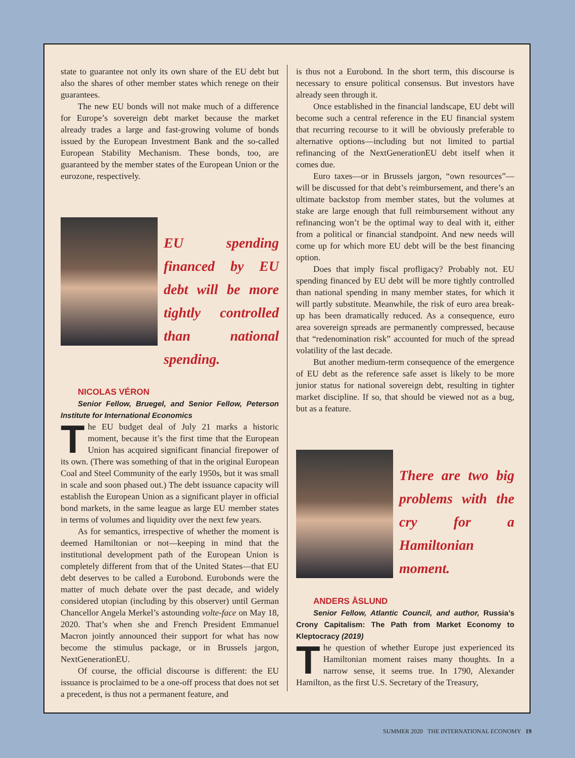state to guarantee not only its own share of the EU debt but also the shares of other member states which renege on their guarantees.
The new EU bonds will not make much of a difference for Europe’s sovereign debt market because the market already trades a large and fast-growing volume of bonds issued by the European Investment Bank and the so-called European Stability Mechanism. These bonds, too, are guaranteed by the member states of the European Union or the eurozone, respectively.
EU spending financed by EU debt will be more tightly controlled than national spending.
NICOLAS VÉRON
Senior Fellow, Bruegel, and Senior Fellow, Peterson Institute for International Economics
The EU budget deal of July 21 marks a historic moment, because it’s the first time that the European Union has acquired significant financial firepower of its own. (There was something of that in the original European Coal and Steel Community of the early 1950s, but it was small in scale and soon phased out.) The debt issuance capacity will establish the European Union as a significant player in official bond markets, in the same league as large EU member states in terms of volumes and liquidity over the next few years.
As for semantics, irrespective of whether the moment is deemed Hamiltonian or not—keeping in mind that the institutional development path of the European Union is completely different from that of the United States—that EU debt deserves to be called a Eurobond. Eurobonds were the matter of much debate over the past decade, and widely considered utopian (including by this observer) until German Chancellor Angela Merkel’s astounding volte-face on May 18, 2020. That’s when she and French President Emmanuel Macron jointly announced their support for what has now become the stimulus package, or in Brussels jargon, NextGenerationEU.
Of course, the official discourse is different: the EU issuance is proclaimed to be a one-off process that does not set a precedent, is thus not a permanent feature, and
is thus not a Eurobond. In the short term, this discourse is necessary to ensure political consensus. But investors have already seen through it.
Once established in the financial landscape, EU debt will become such a central reference in the EU financial system that recurring recourse to it will be obviously preferable to alternative options—including but not limited to partial refinancing of the NextGenerationEU debt itself when it comes due.
Euro taxes—or in Brussels jargon, “own resources”—will be discussed for that debt’s reimbursement, and there’s an ultimate backstop from member states, but the volumes at stake are large enough that full reimbursement without any refinancing won’t be the optimal way to deal with it, either from a political or financial standpoint. And new needs will come up for which more EU debt will be the best financing option.
Does that imply fiscal profligacy? Probably not. EU spending financed by EU debt will be more tightly controlled than national spending in many member states, for which it will partly substitute. Meanwhile, the risk of euro area break-up has been dramatically reduced. As a consequence, euro area sovereign spreads are permanently compressed, because that “redenomination risk” accounted for much of the spread volatility of the last decade.
But another medium-term consequence of the emergence of EU debt as the reference safe asset is likely to be more junior status for national sovereign debt, resulting in tighter market discipline. If so, that should be viewed not as a bug, but as a feature.
There are two big problems with the cry for a Hamiltonian moment.
ANDERS ÅSLUND
Senior Fellow, Atlantic Council, and author, Russia’s Crony Capitalism: The Path from Market Economy to Kleptocracy (2019)
The question of whether Europe just experienced its Hamiltonian moment raises many thoughts. In a narrow sense, it seems true. In 1790, Alexander Hamilton, as the first U.S. Secretary of the Treasury,
SUMMER 2020 THE INTERNATIONAL ECONOMY 19